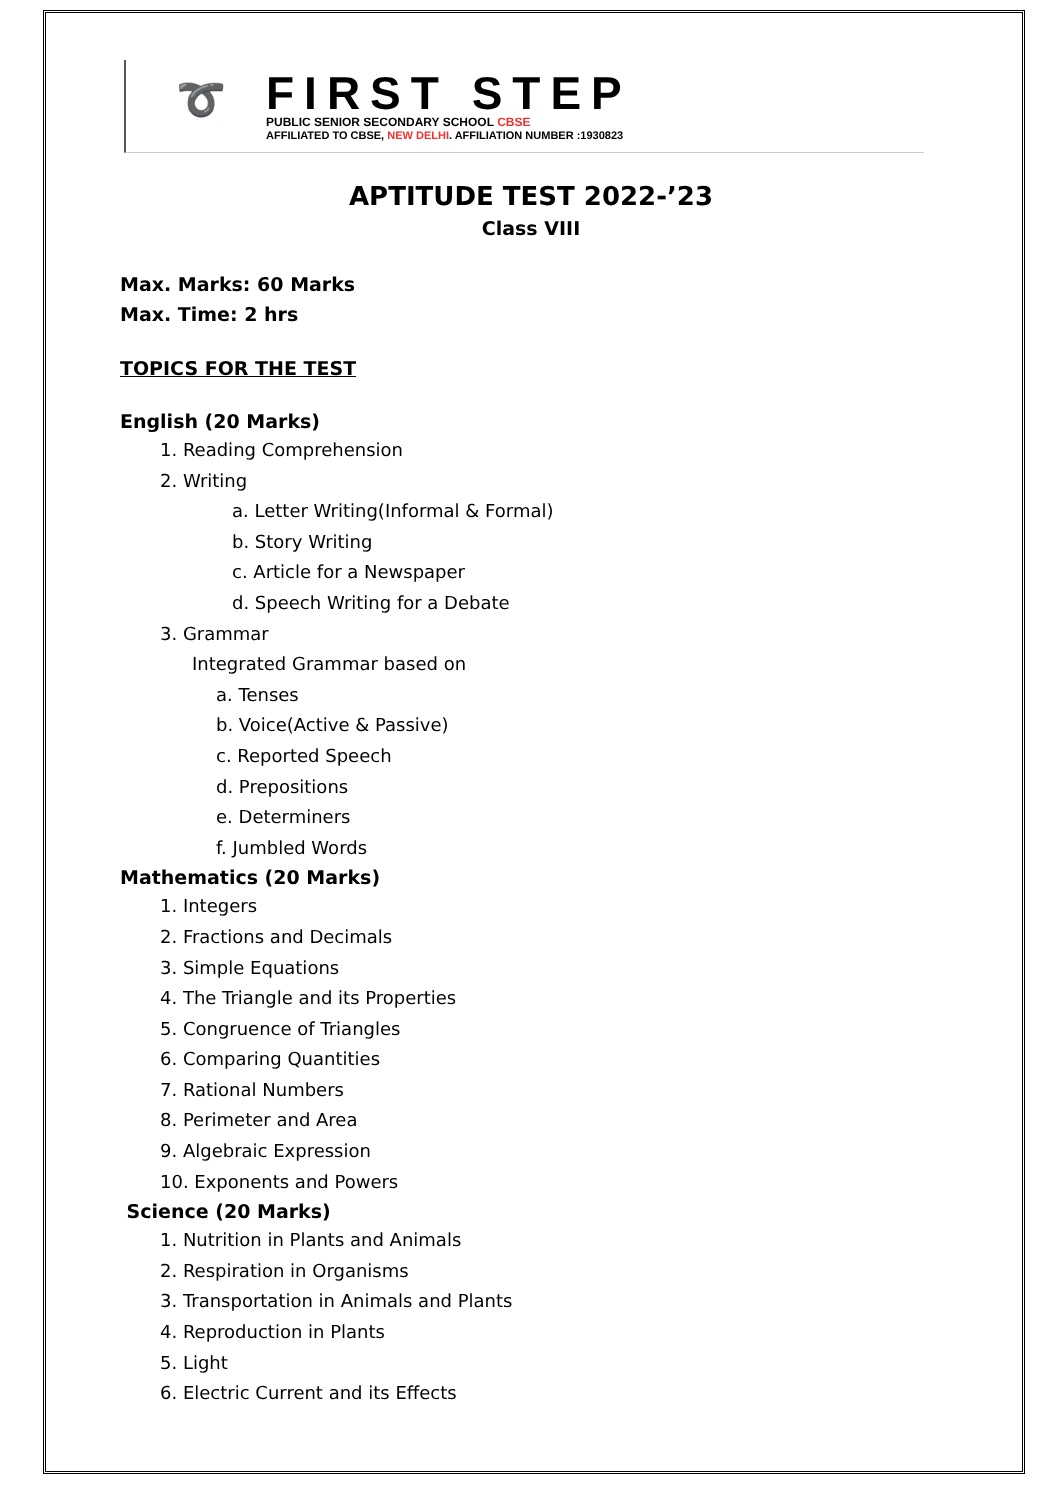➰
FIRST STEP
PUBLIC SENIOR SECONDARY SCHOOL CBSE
AFFILIATED TO CBSE, NEW DELHI. AFFILIATION NUMBER :1930823
APTITUDE TEST 2022-’23
Class VIII
Max. Marks: 60 Marks
Max. Time: 2 hrs
TOPICS FOR THE TEST
English (20 Marks)
1. Reading Comprehension
2. Writing
a. Letter Writing(Informal & Formal)
b. Story Writing
c. Article for a Newspaper
d. Speech Writing for a Debate
3. Grammar
Integrated Grammar based on
a. Tenses
b. Voice(Active & Passive)
c. Reported Speech
d. Prepositions
e. Determiners
f. Jumbled Words
Mathematics (20 Marks)
1. Integers
2. Fractions and Decimals
3. Simple Equations
4. The Triangle and its Properties
5. Congruence of Triangles
6. Comparing Quantities
7. Rational Numbers
8. Perimeter and Area
9. Algebraic Expression
10. Exponents and Powers
Science (20 Marks)
1. Nutrition in Plants and Animals
2. Respiration in Organisms
3. Transportation in Animals and Plants
4. Reproduction in Plants
5. Light
6. Electric Current and its Effects